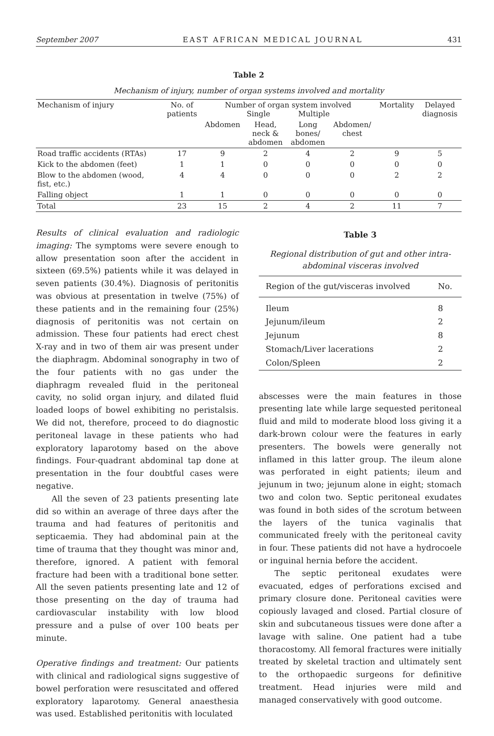September 2007 EAST AFRICAN MEDICAL JOURNAL 431
Table 2
Mechanism of injury, number of organ systems involved and mortality
| Mechanism of injury | No. of patients | Number of organ system involved Single Multiple | | | | Mortality | Delayed diagnosis |
| --- | --- | --- | --- | --- | --- | --- | --- |
| | | Abdomen | Head, neck & abdomen | Long bones/ abdomen | Abdomen/ chest | | |
| Road traffic accidents (RTAs) | 17 | 9 | 2 | 4 | 2 | 9 | 5 |
| Kick to the abdomen (feet) | 1 | 1 | 0 | 0 | 0 | 0 | 0 |
| Blow to the abdomen (wood, fist, etc.) | 4 | 4 | 0 | 0 | 0 | 2 | 2 |
| Falling object | 1 | 1 | 0 | 0 | 0 | 0 | 0 |
| Total | 23 | 15 | 2 | 4 | 2 | 11 | 7 |
Results of clinical evaluation and radiologic imaging: The symptoms were severe enough to allow presentation soon after the accident in sixteen (69.5%) patients while it was delayed in seven patients (30.4%). Diagnosis of peritonitis was obvious at presentation in twelve (75%) of these patients and in the remaining four (25%) diagnosis of peritonitis was not certain on admission. These four patients had erect chest X-ray and in two of them air was present under the diaphragm. Abdominal sonography in two of the four patients with no gas under the diaphragm revealed fluid in the peritoneal cavity, no solid organ injury, and dilated fluid loaded loops of bowel exhibiting no peristalsis. We did not, therefore, proceed to do diagnostic peritoneal lavage in these patients who had exploratory laparotomy based on the above findings. Four-quadrant abdominal tap done at presentation in the four doubtful cases were negative.
All the seven of 23 patients presenting late did so within an average of three days after the trauma and had features of peritonitis and septicaemia. They had abdominal pain at the time of trauma that they thought was minor and, therefore, ignored. A patient with femoral fracture had been with a traditional bone setter. All the seven patients presenting late and 12 of those presenting on the day of trauma had cardiovascular instability with low blood pressure and a pulse of over 100 beats per minute.
Operative findings and treatment: Our patients with clinical and radiological signs suggestive of bowel perforation were resuscitated and offered exploratory laparotomy. General anaesthesia was used. Established peritonitis with loculated
Table 3
Regional distribution of gut and other intra-abdominal visceras involved
| Region of the gut/visceras involved | No. |
| --- | --- |
| Ileum | 8 |
| Jejunum/ileum | 2 |
| Jejunum | 8 |
| Stomach/Liver lacerations | 2 |
| Colon/Spleen | 2 |
abscesses were the main features in those presenting late while large sequested peritoneal fluid and mild to moderate blood loss giving it a dark-brown colour were the features in early presenters. The bowels were generally not inflamed in this latter group. The ileum alone was perforated in eight patients; ileum and jejunum in two; jejunum alone in eight; stomach two and colon two. Septic peritoneal exudates was found in both sides of the scrotum between the layers of the tunica vaginalis that communicated freely with the peritoneal cavity in four. These patients did not have a hydrocoele or inguinal hernia before the accident.
The septic peritoneal exudates were evacuated, edges of perforations excised and primary closure done. Peritoneal cavities were copiously lavaged and closed. Partial closure of skin and subcutaneous tissues were done after a lavage with saline. One patient had a tube thoracostomy. All femoral fractures were initially treated by skeletal traction and ultimately sent to the orthopaedic surgeons for definitive treatment. Head injuries were mild and managed conservatively with good outcome.